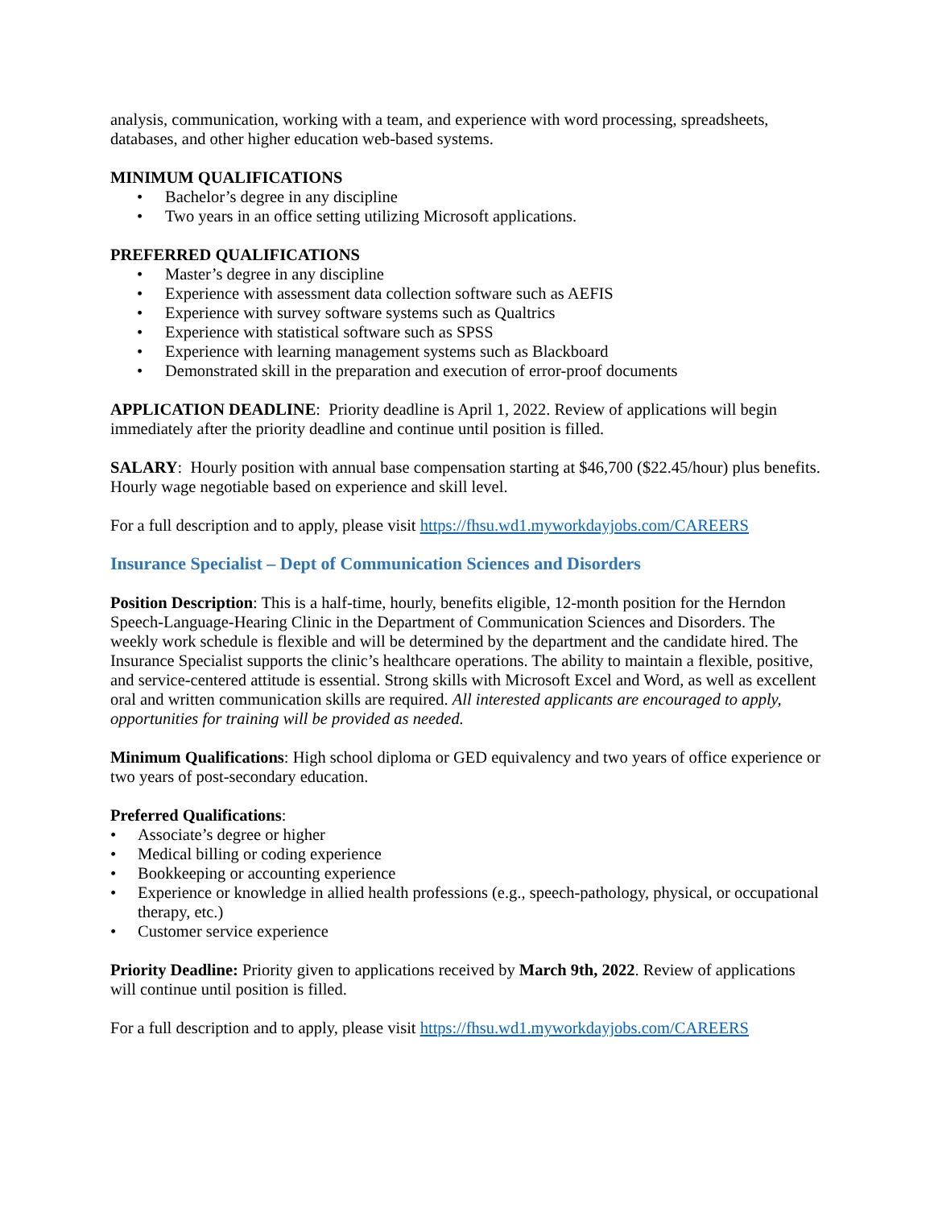analysis, communication, working with a team, and experience with word processing, spreadsheets, databases, and other higher education web-based systems.
MINIMUM QUALIFICATIONS
• Bachelor’s degree in any discipline
• Two years in an office setting utilizing Microsoft applications.
PREFERRED QUALIFICATIONS
• Master’s degree in any discipline
• Experience with assessment data collection software such as AEFIS
• Experience with survey software systems such as Qualtrics
• Experience with statistical software such as SPSS
• Experience with learning management systems such as Blackboard
• Demonstrated skill in the preparation and execution of error-proof documents
APPLICATION DEADLINE: Priority deadline is April 1, 2022. Review of applications will begin immediately after the priority deadline and continue until position is filled.
SALARY: Hourly position with annual base compensation starting at $46,700 ($22.45/hour) plus benefits. Hourly wage negotiable based on experience and skill level.
For a full description and to apply, please visit https://fhsu.wd1.myworkdayjobs.com/CAREERS
Insurance Specialist – Dept of Communication Sciences and Disorders
Position Description: This is a half-time, hourly, benefits eligible, 12-month position for the Herndon Speech-Language-Hearing Clinic in the Department of Communication Sciences and Disorders. The weekly work schedule is flexible and will be determined by the department and the candidate hired. The Insurance Specialist supports the clinic’s healthcare operations. The ability to maintain a flexible, positive, and service-centered attitude is essential. Strong skills with Microsoft Excel and Word, as well as excellent oral and written communication skills are required. All interested applicants are encouraged to apply, opportunities for training will be provided as needed.
Minimum Qualifications: High school diploma or GED equivalency and two years of office experience or two years of post-secondary education.
Preferred Qualifications:
• Associate’s degree or higher
• Medical billing or coding experience
• Bookkeeping or accounting experience
• Experience or knowledge in allied health professions (e.g., speech-pathology, physical, or occupational therapy, etc.)
• Customer service experience
Priority Deadline: Priority given to applications received by March 9th, 2022. Review of applications will continue until position is filled.
For a full description and to apply, please visit https://fhsu.wd1.myworkdayjobs.com/CAREERS